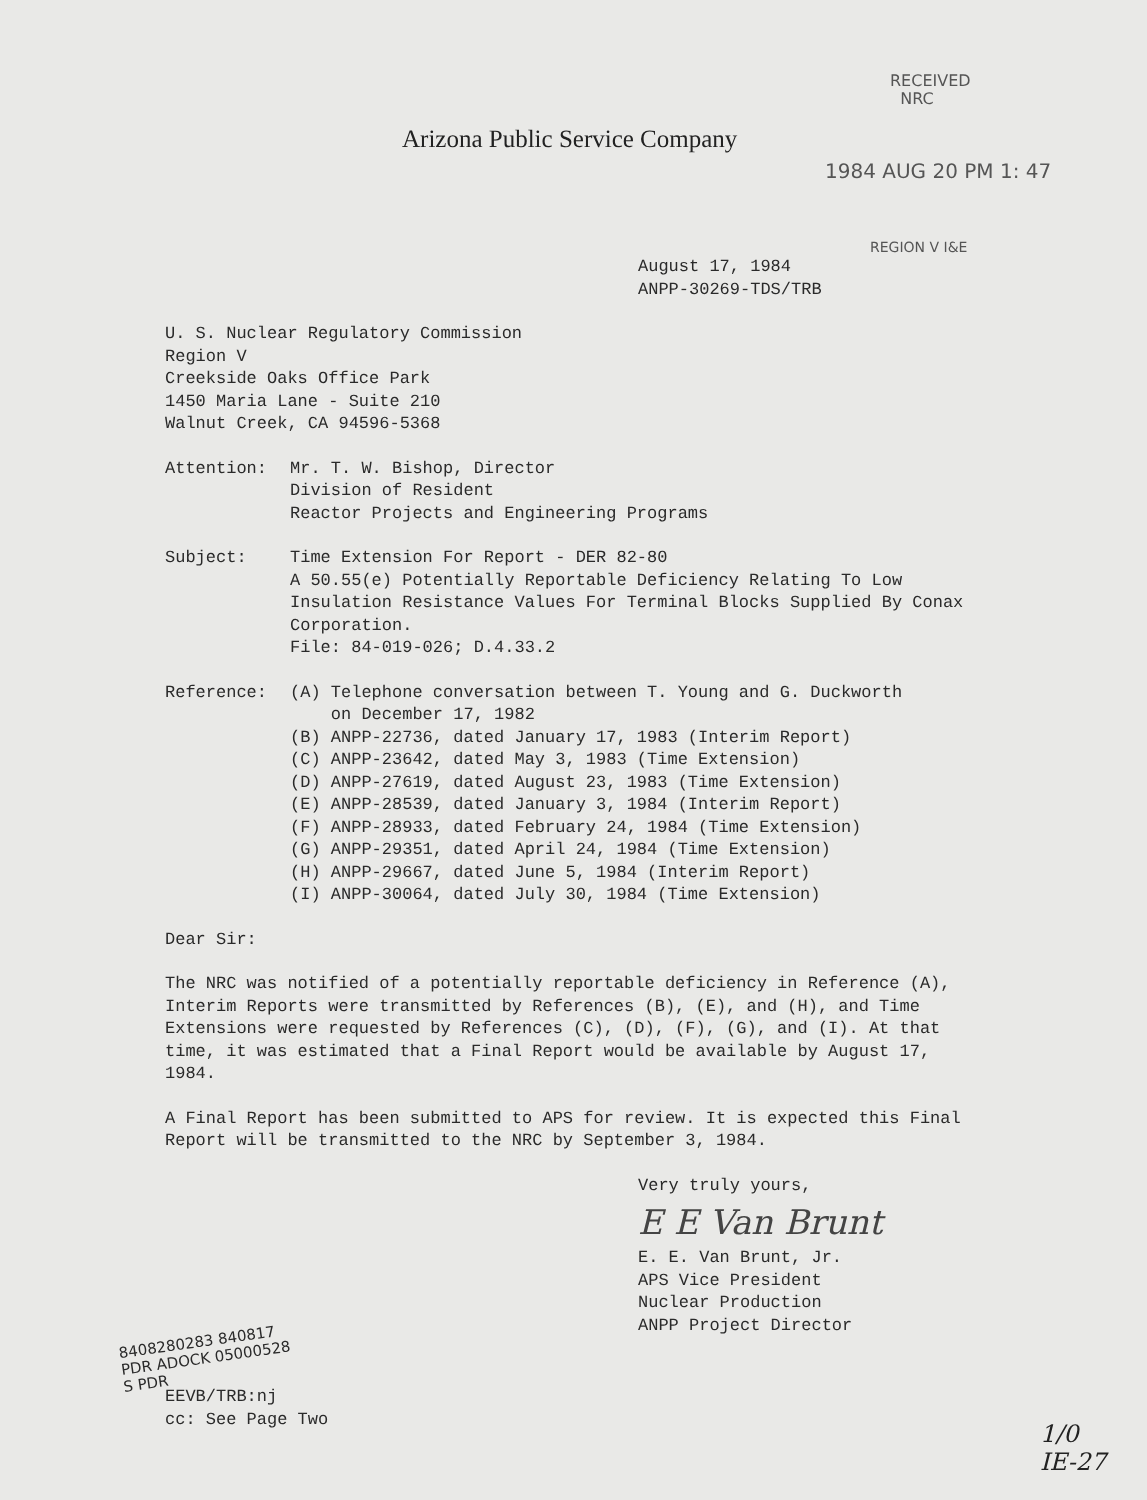RECEIVED
NRC
1984 AUG 20 PM 1: 47
REGION V I&E
Arizona Public Service Company
August 17, 1984
ANPP-30269-TDS/TRB
U. S. Nuclear Regulatory Commission
Region V
Creekside Oaks Office Park
1450 Maria Lane - Suite 210
Walnut Creek, CA 94596-5368
Attention: Mr. T. W. Bishop, Director
Division of Resident
Reactor Projects and Engineering Programs
Subject: Time Extension For Report - DER 82-80
A 50.55(e) Potentially Reportable Deficiency Relating To Low Insulation Resistance Values For Terminal Blocks Supplied By Conax Corporation.
File: 84-019-026; D.4.33.2
Reference: (A) Telephone conversation between T. Young and G. Duckworth
on December 17, 1982
(B) ANPP-22736, dated January 17, 1983 (Interim Report)
(C) ANPP-23642, dated May 3, 1983 (Time Extension)
(D) ANPP-27619, dated August 23, 1983 (Time Extension)
(E) ANPP-28539, dated January 3, 1984 (Interim Report)
(F) ANPP-28933, dated February 24, 1984 (Time Extension)
(G) ANPP-29351, dated April 24, 1984 (Time Extension)
(H) ANPP-29667, dated June 5, 1984 (Interim Report)
(I) ANPP-30064, dated July 30, 1984 (Time Extension)
Dear Sir:
The NRC was notified of a potentially reportable deficiency in Reference (A), Interim Reports were transmitted by References (B), (E), and (H), and Time Extensions were requested by References (C), (D), (F), (G), and (I). At that time, it was estimated that a Final Report would be available by August 17, 1984.
A Final Report has been submitted to APS for review. It is expected this Final Report will be transmitted to the NRC by September 3, 1984.
Very truly yours,
E E Van Brunt
E. E. Van Brunt, Jr.
APS Vice President
Nuclear Production
ANPP Project Director
8408280283 840817
PDR ADOCK 05000528
S PDR
EEVB/TRB:nj
cc: See Page Two
1/0
IE-27